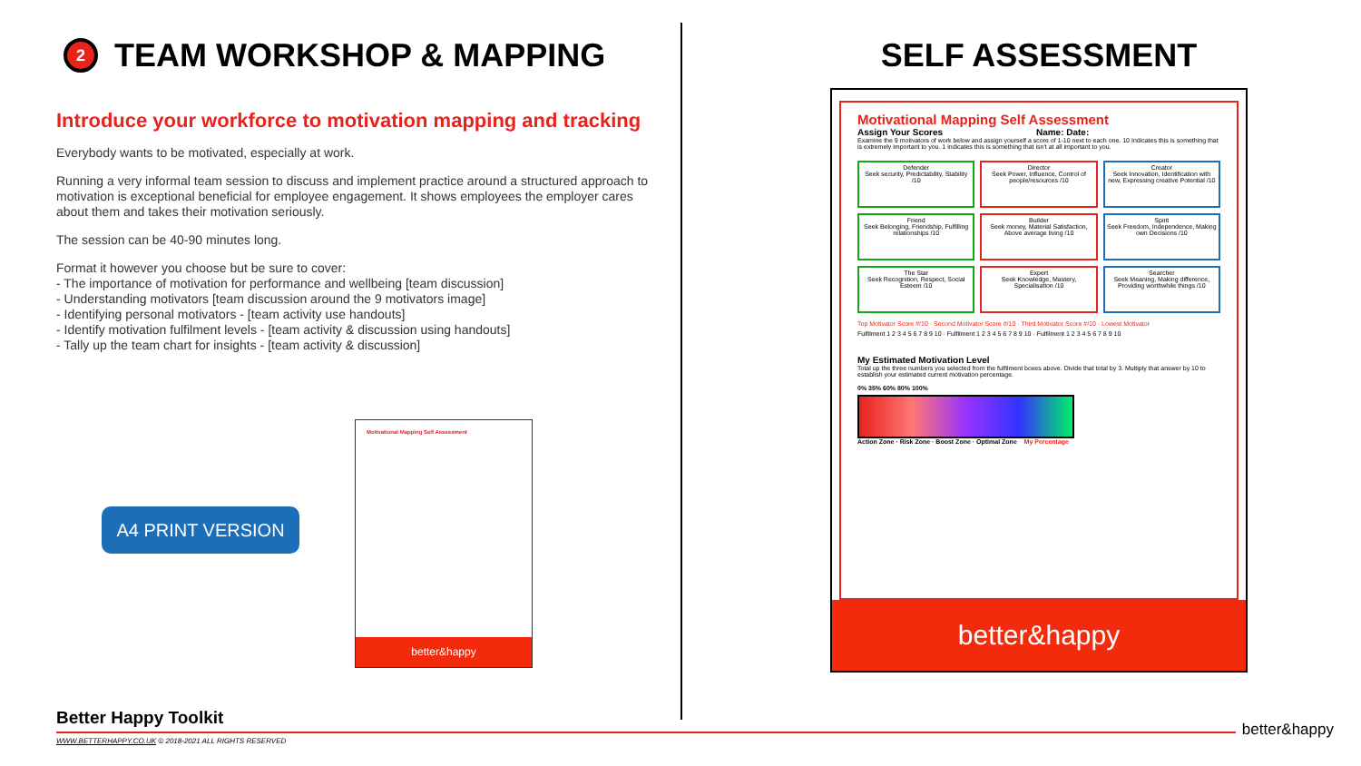2 TEAM WORKSHOP & MAPPING
Introduce your workforce to motivation mapping and tracking
Everybody wants to be motivated, especially at work.
Running a very informal team session to discuss and implement practice around a structured approach to motivation is exceptional beneficial for employee engagement. It shows employees the employer cares about them and takes their motivation seriously.
The session can be 40-90 minutes long.
Format it however you choose but be sure to cover:
- The importance of motivation for performance and wellbeing [team discussion]
- Understanding motivators [team discussion around the 9 motivators image]
- Identifying personal motivators - [team activity use handouts]
- Identify motivation fulfilment levels - [team activity & discussion using handouts]
- Tally up the team chart for insights - [team activity & discussion]
A4 PRINT VERSION
Motivational Mapping Self Assessment
better&happy
SELF ASSESSMENT
Motivational Mapping Self Assessment
Assign Your Scores Name: Date:
Examine the 9 motivators of work below and assign yourself a score of 1-10 next to each one. 10 Indicates this is something that is extremely important to you. 1 indicates this is something that isn't at all important to you.
Defender
Seek security, Predictability, Stability /10
Director
Seek Power, Influence, Control of people/resources /10
Creator
Seek Innovation, Identification with new, Expressing creative Potential /10
Friend
Seek Belonging, Friendship, Fulfilling relationships /10
Builder
Seek money, Material Satisfaction, Above average living /10
Spirit
Seek Freedom, Independence, Making own Decisions /10
The Star
Seek Recognition, Respect, Social Esteem /10
Expert
Seek Knowledge, Mastery, Specialisation /10
Searcher
Seek Meaning, Making difference, Providing worthwhile things /10
Top Motivator Score #/10 · Second Motivator Score #/10 · Third Motivator Score #/10 · Lowest Motivator
Fulfilment 1 2 3 4 5 6 7 8 9 10 · Fulfilment 1 2 3 4 5 6 7 8 9 10 · Fulfilment 1 2 3 4 5 6 7 8 9 10
My Estimated Motivation Level
Total up the three numbers you selected from the fulfilment boxes above. Divide that total by 3. Multiply that answer by 10 to establish your estimated current motivation percentage.
0% 35% 60% 80% 100%
Action Zone · Risk Zone · Boost Zone · Optimal Zone My Percentage
better&happy
Better Happy Toolkit
WWW.BETTERHAPPY.CO.UK © 2018-2021 ALL RIGHTS RESERVED
better&happy